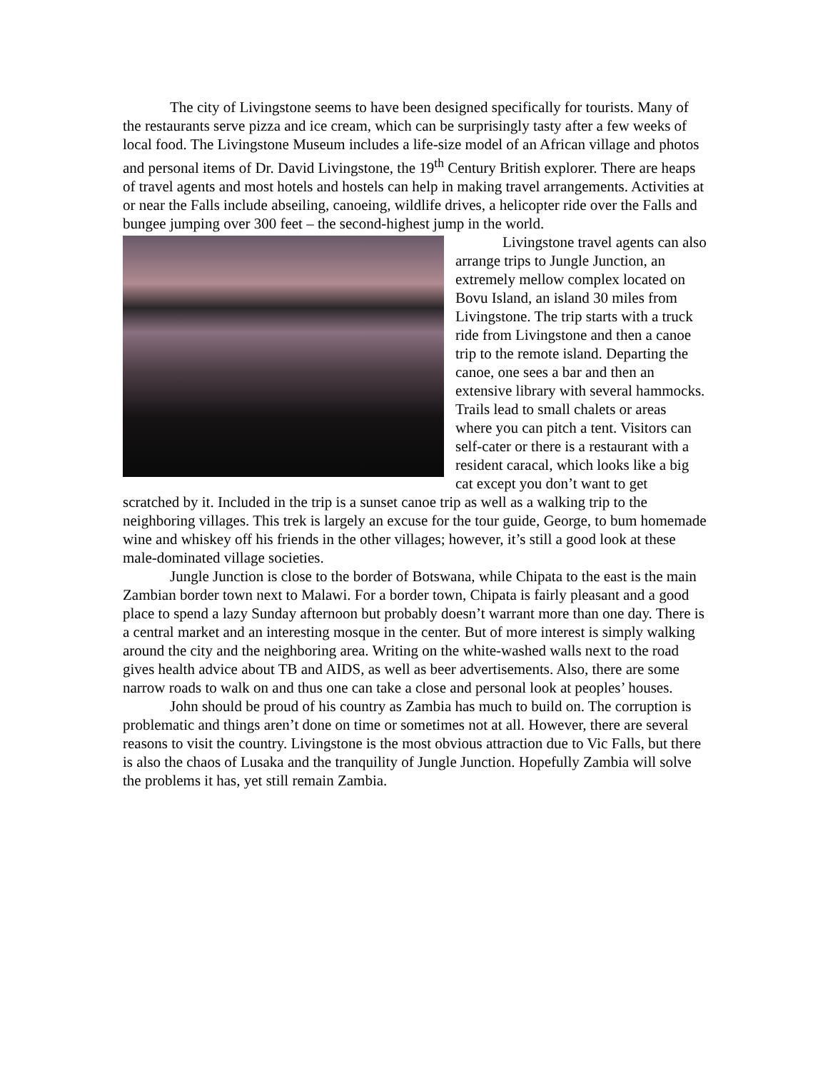The city of Livingstone seems to have been designed specifically for tourists. Many of the restaurants serve pizza and ice cream, which can be surprisingly tasty after a few weeks of local food. The Livingstone Museum includes a life-size model of an African village and photos and personal items of Dr. David Livingstone, the 19<sup>th</sup> Century British explorer. There are heaps of travel agents and most hotels and hostels can help in making travel arrangements. Activities at or near the Falls include abseiling, canoeing, wildlife drives, a helicopter ride over the Falls and bungee jumping over 300 feet – the second-highest jump in the world.
Livingstone travel agents can also arrange trips to Jungle Junction, an extremely mellow complex located on Bovu Island, an island 30 miles from Livingstone. The trip starts with a truck ride from Livingstone and then a canoe trip to the remote island. Departing the canoe, one sees a bar and then an extensive library with several hammocks. Trails lead to small chalets or areas where you can pitch a tent. Visitors can self-cater or there is a restaurant with a resident caracal, which looks like a big cat except you don’t want to get scratched by it. Included in the trip is a sunset canoe trip as well as a walking trip to the neighboring villages. This trek is largely an excuse for the tour guide, George, to bum homemade wine and whiskey off his friends in the other villages; however, it’s still a good look at these male-dominated village societies.
Jungle Junction is close to the border of Botswana, while Chipata to the east is the main Zambian border town next to Malawi. For a border town, Chipata is fairly pleasant and a good place to spend a lazy Sunday afternoon but probably doesn’t warrant more than one day. There is a central market and an interesting mosque in the center. But of more interest is simply walking around the city and the neighboring area. Writing on the white-washed walls next to the road gives health advice about TB and AIDS, as well as beer advertisements. Also, there are some narrow roads to walk on and thus one can take a close and personal look at peoples’ houses.
John should be proud of his country as Zambia has much to build on. The corruption is problematic and things aren’t done on time or sometimes not at all. However, there are several reasons to visit the country. Livingstone is the most obvious attraction due to Vic Falls, but there is also the chaos of Lusaka and the tranquility of Jungle Junction. Hopefully Zambia will solve the problems it has, yet still remain Zambia.